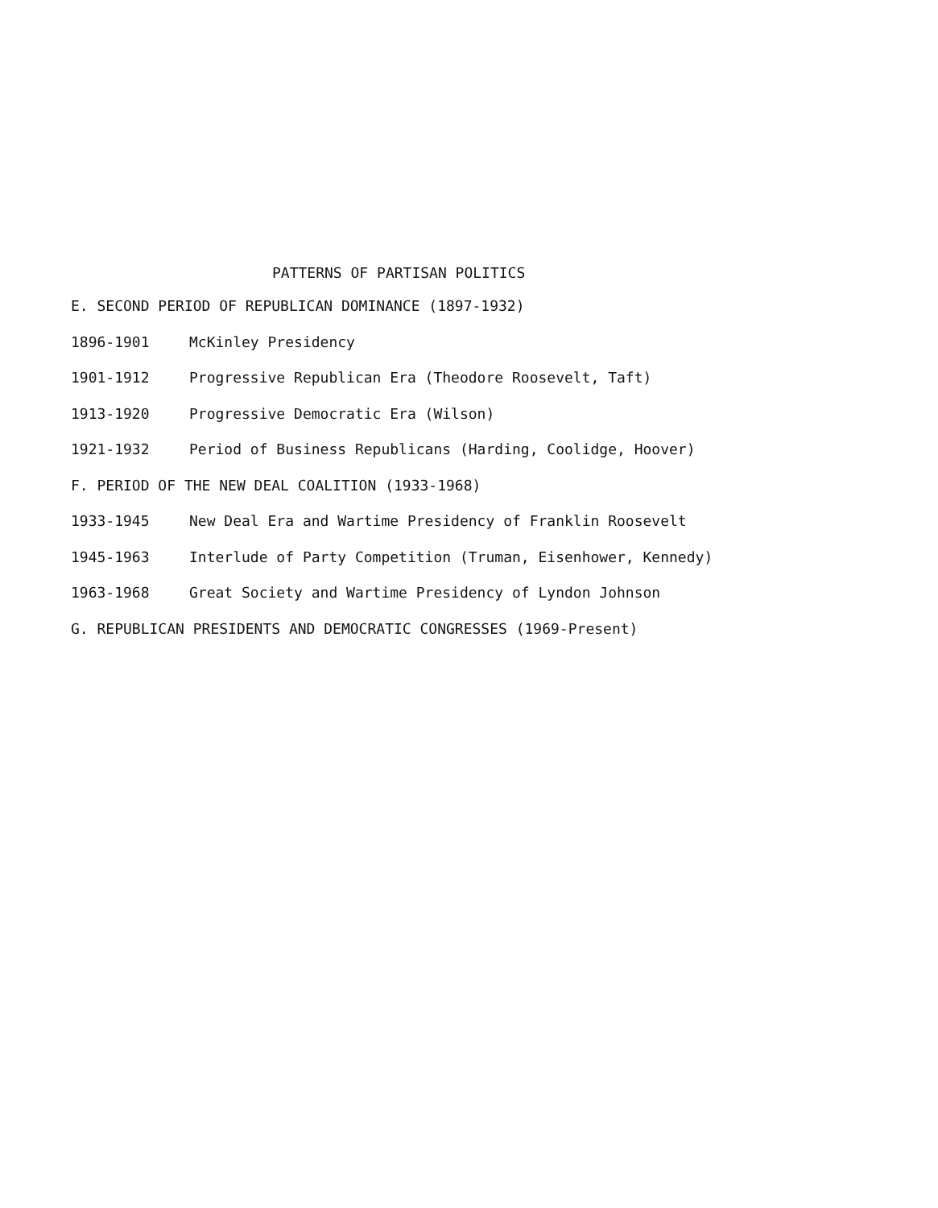PATTERNS OF PARTISAN POLITICS
E. SECOND PERIOD OF REPUBLICAN DOMINANCE (1897-1932)
1896-1901 McKinley Presidency
1901-1912 Progressive Republican Era (Theodore Roosevelt, Taft)
1913-1920 Progressive Democratic Era (Wilson)
1921-1932 Period of Business Republicans (Harding, Coolidge, Hoover)
F. PERIOD OF THE NEW DEAL COALITION (1933-1968)
1933-1945 New Deal Era and Wartime Presidency of Franklin Roosevelt
1945-1963 Interlude of Party Competition (Truman, Eisenhower, Kennedy)
1963-1968 Great Society and Wartime Presidency of Lyndon Johnson
G. REPUBLICAN PRESIDENTS AND DEMOCRATIC CONGRESSES (1969-Present)